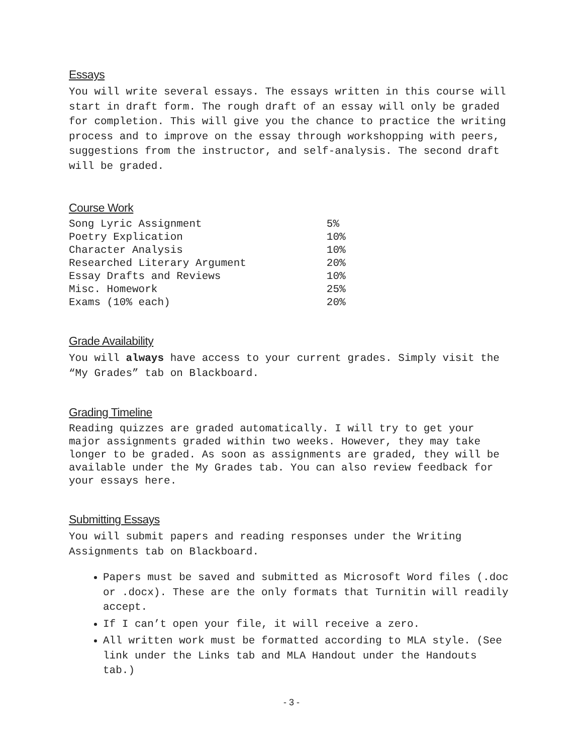Essays
You will write several essays. The essays written in this course will start in draft form. The rough draft of an essay will only be graded for completion. This will give you the chance to practice the writing process and to improve on the essay through workshopping with peers, suggestions from the instructor, and self-analysis. The second draft will be graded.
Course Work
| Song Lyric Assignment | 5% |
| Poetry Explication | 10% |
| Character Analysis | 10% |
| Researched Literary Argument | 20% |
| Essay Drafts and Reviews | 10% |
| Misc. Homework | 25% |
| Exams (10% each) | 20% |
Grade Availability
You will always have access to your current grades. Simply visit the “My Grades” tab on Blackboard.
Grading Timeline
Reading quizzes are graded automatically. I will try to get your major assignments graded within two weeks. However, they may take longer to be graded. As soon as assignments are graded, they will be available under the My Grades tab. You can also review feedback for your essays here.
Submitting Essays
You will submit papers and reading responses under the Writing Assignments tab on Blackboard.
Papers must be saved and submitted as Microsoft Word files (.doc or .docx). These are the only formats that Turnitin will readily accept.
If I can’t open your file, it will receive a zero.
All written work must be formatted according to MLA style. (See link under the Links tab and MLA Handout under the Handouts tab.)
- 3 -